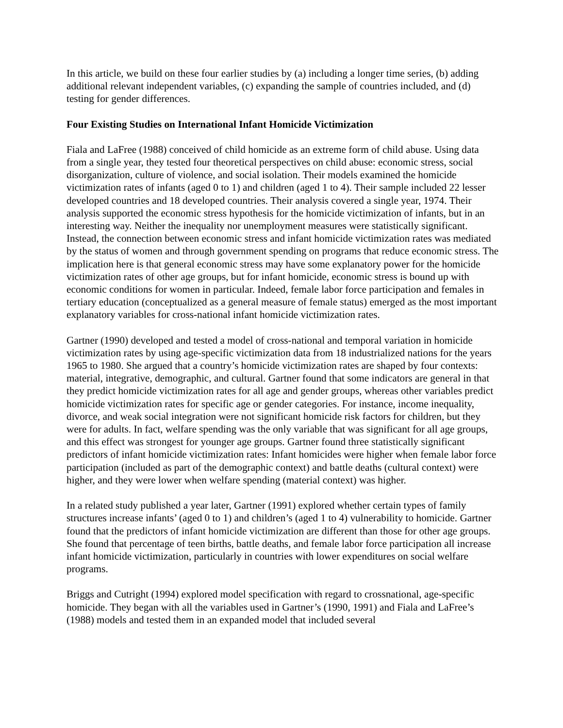In this article, we build on these four earlier studies by (a) including a longer time series, (b) adding additional relevant independent variables, (c) expanding the sample of countries included, and (d) testing for gender differences.
Four Existing Studies on International Infant Homicide Victimization
Fiala and LaFree (1988) conceived of child homicide as an extreme form of child abuse. Using data from a single year, they tested four theoretical perspectives on child abuse: economic stress, social disorganization, culture of violence, and social isolation. Their models examined the homicide victimization rates of infants (aged 0 to 1) and children (aged 1 to 4). Their sample included 22 lesser developed countries and 18 developed countries. Their analysis covered a single year, 1974. Their analysis supported the economic stress hypothesis for the homicide victimization of infants, but in an interesting way. Neither the inequality nor unemployment measures were statistically significant. Instead, the connection between economic stress and infant homicide victimization rates was mediated by the status of women and through government spending on programs that reduce economic stress. The implication here is that general economic stress may have some explanatory power for the homicide victimization rates of other age groups, but for infant homicide, economic stress is bound up with economic conditions for women in particular. Indeed, female labor force participation and females in tertiary education (conceptualized as a general measure of female status) emerged as the most important explanatory variables for cross-national infant homicide victimization rates.
Gartner (1990) developed and tested a model of cross-national and temporal variation in homicide victimization rates by using age-specific victimization data from 18 industrialized nations for the years 1965 to 1980. She argued that a country’s homicide victimization rates are shaped by four contexts: material, integrative, demographic, and cultural. Gartner found that some indicators are general in that they predict homicide victimization rates for all age and gender groups, whereas other variables predict homicide victimization rates for specific age or gender categories. For instance, income inequality, divorce, and weak social integration were not significant homicide risk factors for children, but they were for adults. In fact, welfare spending was the only variable that was significant for all age groups, and this effect was strongest for younger age groups. Gartner found three statistically significant predictors of infant homicide victimization rates: Infant homicides were higher when female labor force participation (included as part of the demographic context) and battle deaths (cultural context) were higher, and they were lower when welfare spending (material context) was higher.
In a related study published a year later, Gartner (1991) explored whether certain types of family structures increase infants’ (aged 0 to 1) and children’s (aged 1 to 4) vulnerability to homicide. Gartner found that the predictors of infant homicide victimization are different than those for other age groups. She found that percentage of teen births, battle deaths, and female labor force participation all increase infant homicide victimization, particularly in countries with lower expenditures on social welfare programs.
Briggs and Cutright (1994) explored model specification with regard to crossnational, age-specific homicide. They began with all the variables used in Gartner’s (1990, 1991) and Fiala and LaFree’s (1988) models and tested them in an expanded model that included several